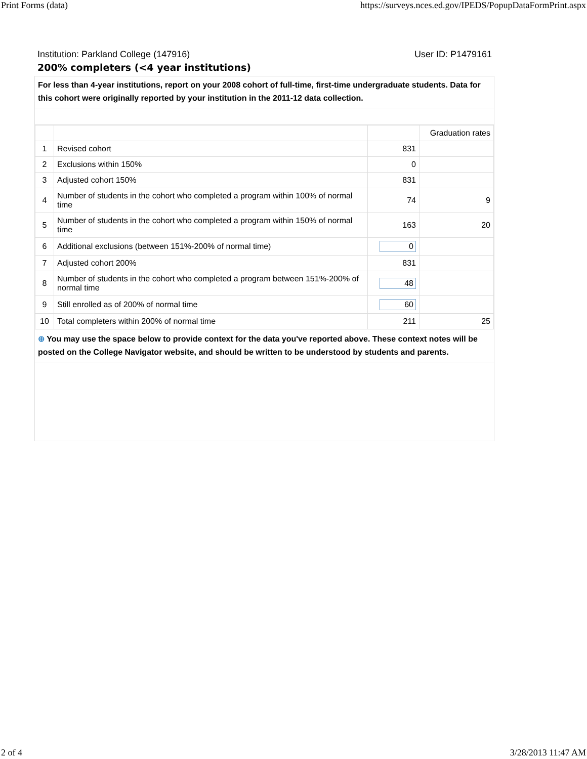Print Forms (data) https://surveys.nces.ed.gov/IPEDS/PopupDataFormPrint.aspx
Institution: Parkland College (147916) User ID: P1479161
200% completers (<4 year institutions)
For less than 4-year institutions, report on your 2008 cohort of full-time, first-time undergraduate students. Data for this cohort were originally reported by your institution in the 2011-12 data collection.
| | | | Graduation rates |
| 1 | Revised cohort | 831 | |
| 2 | Exclusions within 150% | 0 | |
| 3 | Adjusted cohort 150% | 831 | |
| 4 | Number of students in the cohort who completed a program within 100% of normal time | 74 | 9 |
| 5 | Number of students in the cohort who completed a program within 150% of normal time | 163 | 20 |
| 6 | Additional exclusions (between 151%-200% of normal time) | 0 | |
| 7 | Adjusted cohort 200% | 831 | |
| 8 | Number of students in the cohort who completed a program between 151%-200% of normal time | 48 | |
| 9 | Still enrolled as of 200% of normal time | 60 | |
| 10 | Total completers within 200% of normal time | 211 | 25 |
⊕ You may use the space below to provide context for the data you've reported above. These context notes will be posted on the College Navigator website, and should be written to be understood by students and parents.
2 of 4 3/28/2013 11:47 AM